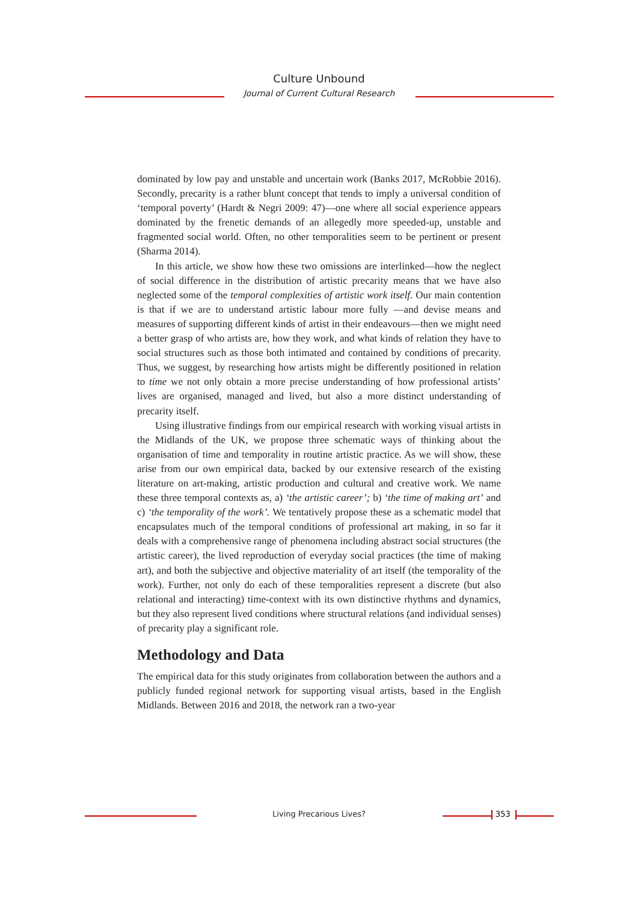Culture Unbound
Journal of Current Cultural Research
dominated by low pay and unstable and uncertain work (Banks 2017, McRobbie 2016). Secondly, precarity is a rather blunt concept that tends to imply a universal condition of ‘temporal poverty’ (Hardt & Negri 2009: 47)—one where all social experience appears dominated by the frenetic demands of an allegedly more speeded-up, unstable and fragmented social world. Often, no other temporalities seem to be pertinent or present (Sharma 2014).
In this article, we show how these two omissions are interlinked—how the neglect of social difference in the distribution of artistic precarity means that we have also neglected some of the temporal complexities of artistic work itself. Our main contention is that if we are to understand artistic labour more fully —and devise means and measures of supporting different kinds of artist in their endeavours—then we might need a better grasp of who artists are, how they work, and what kinds of relation they have to social structures such as those both intimated and contained by conditions of precarity. Thus, we suggest, by researching how artists might be differently positioned in relation to time we not only obtain a more precise understanding of how professional artists’ lives are organised, managed and lived, but also a more distinct understanding of precarity itself.
Using illustrative findings from our empirical research with working visual artists in the Midlands of the UK, we propose three schematic ways of thinking about the organisation of time and temporality in routine artistic practice. As we will show, these arise from our own empirical data, backed by our extensive research of the existing literature on art-making, artistic production and cultural and creative work. We name these three temporal contexts as, a) ‘the artistic career’; b) ‘the time of making art’ and c) ‘the temporality of the work’. We tentatively propose these as a schematic model that encapsulates much of the temporal conditions of professional art making, in so far it deals with a comprehensive range of phenomena including abstract social structures (the artistic career), the lived reproduction of everyday social practices (the time of making art), and both the subjective and objective materiality of art itself (the temporality of the work). Further, not only do each of these temporalities represent a discrete (but also relational and interacting) time-context with its own distinctive rhythms and dynamics, but they also represent lived conditions where structural relations (and individual senses) of precarity play a significant role.
Methodology and Data
The empirical data for this study originates from collaboration between the authors and a publicly funded regional network for supporting visual artists, based in the English Midlands. Between 2016 and 2018, the network ran a two-year
Living Precarious Lives? 353